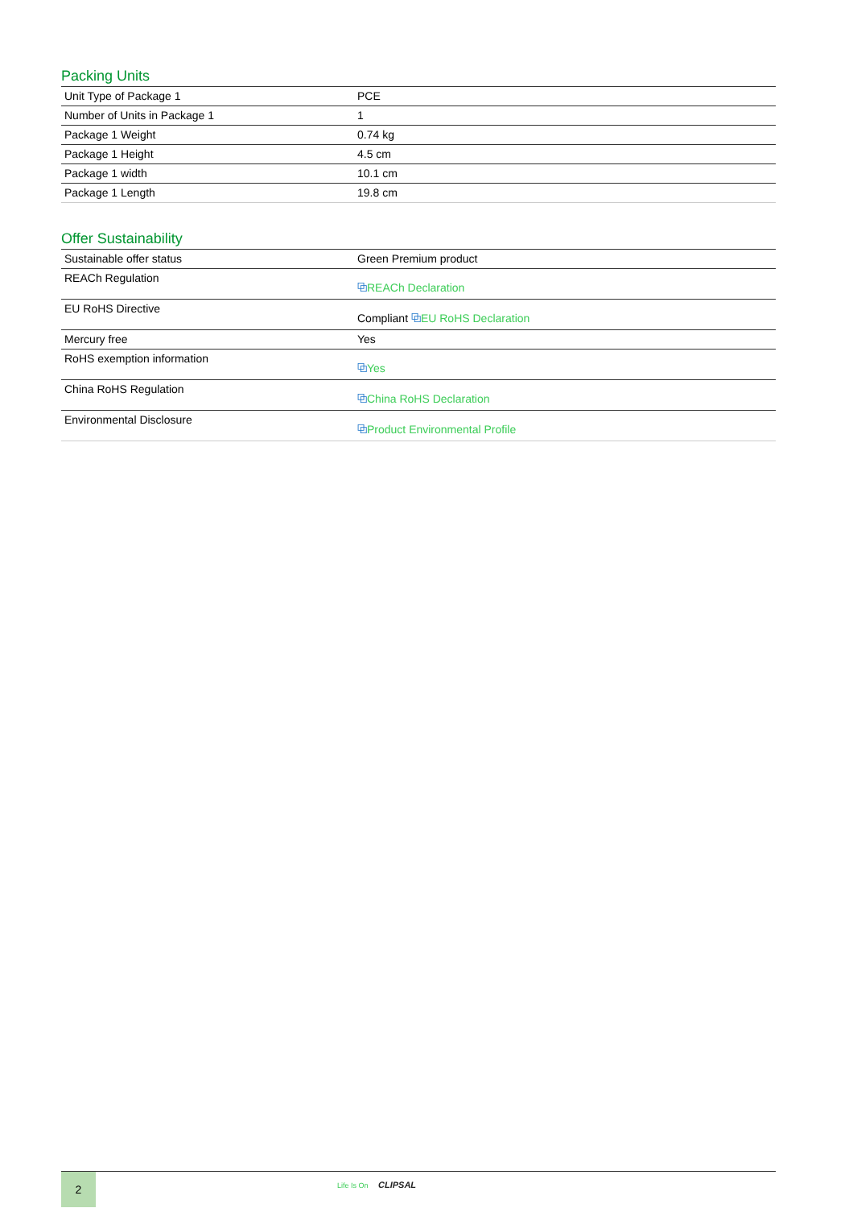Packing Units
| Unit Type of Package 1 | PCE |
| Number of Units in Package 1 | 1 |
| Package 1 Weight | 0.74 kg |
| Package 1 Height | 4.5 cm |
| Package 1 width | 10.1 cm |
| Package 1 Length | 19.8 cm |
Offer Sustainability
| Sustainable offer status | Green Premium product |
| REACh Regulation | ⧉ REACh Declaration |
| EU RoHS Directive | Compliant ⧉ EU RoHS Declaration |
| Mercury free | Yes |
| RoHS exemption information | ⧉ Yes |
| China RoHS Regulation | ⧉ China RoHS Declaration |
| Environmental Disclosure | ⧉ Product Environmental Profile |
2 Life Is On CLIPSAL